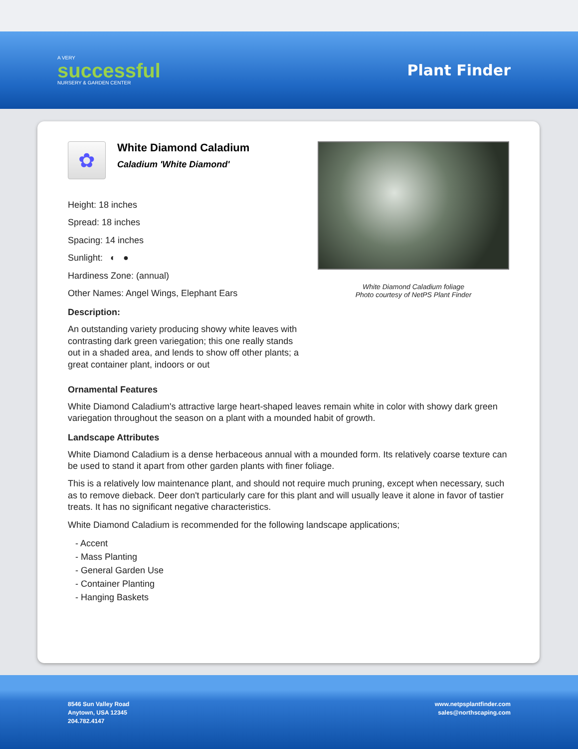A VERY
successful
NURSERY & GARDEN CENTER
Plant Finder
✿
White Diamond Caladium
Caladium 'White Diamond'
Height: 18 inches
Spread: 18 inches
Spacing: 14 inches
Sunlight: ◐ ●
Hardiness Zone: (annual)
Other Names: Angel Wings, Elephant Ears
Description:
An outstanding variety producing showy white leaves with contrasting dark green variegation; this one really stands out in a shaded area, and lends to show off other plants; a great container plant, indoors or out
White Diamond Caladium foliage
Photo courtesy of NetPS Plant Finder
Ornamental Features
White Diamond Caladium's attractive large heart-shaped leaves remain white in color with showy dark green variegation throughout the season on a plant with a mounded habit of growth.
Landscape Attributes
White Diamond Caladium is a dense herbaceous annual with a mounded form. Its relatively coarse texture can be used to stand it apart from other garden plants with finer foliage.
This is a relatively low maintenance plant, and should not require much pruning, except when necessary, such as to remove dieback. Deer don't particularly care for this plant and will usually leave it alone in favor of tastier treats. It has no significant negative characteristics.
White Diamond Caladium is recommended for the following landscape applications;
- Accent
- Mass Planting
- General Garden Use
- Container Planting
- Hanging Baskets
8546 Sun Valley Road
Anytown, USA 12345
204.782.4147
www.netpsplantfinder.com
sales@northscaping.com